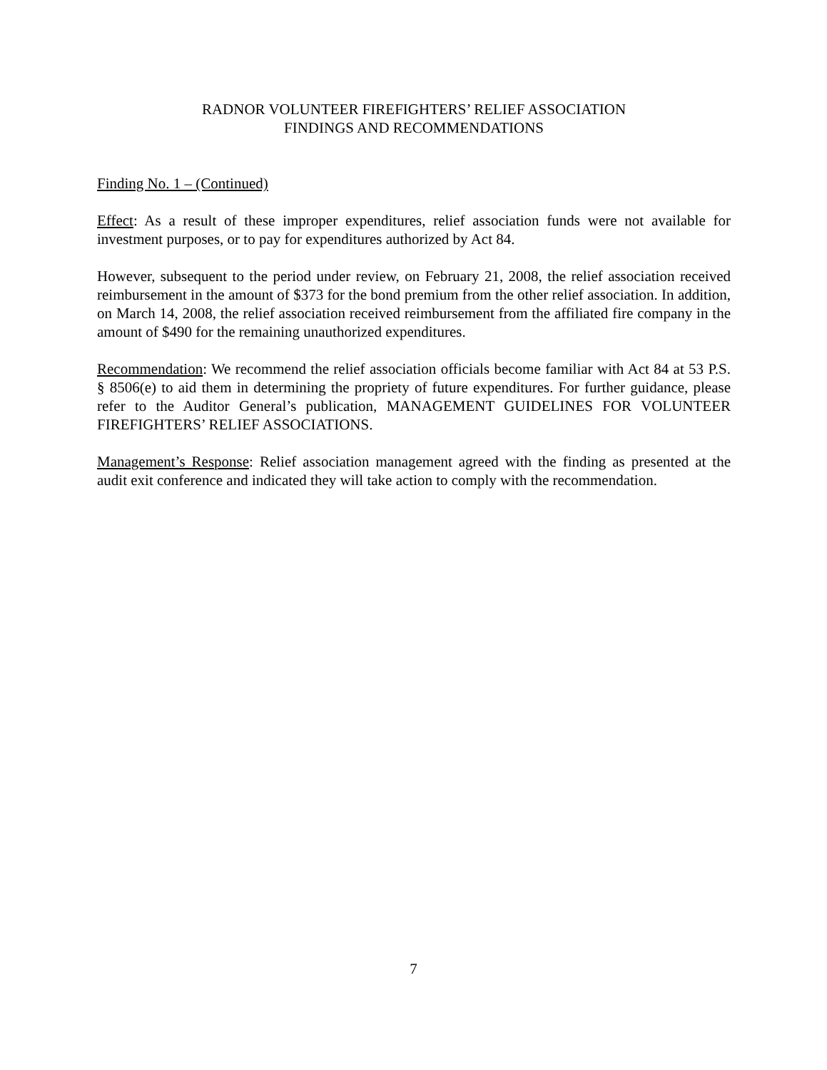RADNOR VOLUNTEER FIREFIGHTERS’ RELIEF ASSOCIATION
FINDINGS AND RECOMMENDATIONS
Finding No. 1 – (Continued)
Effect: As a result of these improper expenditures, relief association funds were not available for investment purposes, or to pay for expenditures authorized by Act 84.
However, subsequent to the period under review, on February 21, 2008, the relief association received reimbursement in the amount of $373 for the bond premium from the other relief association. In addition, on March 14, 2008, the relief association received reimbursement from the affiliated fire company in the amount of $490 for the remaining unauthorized expenditures.
Recommendation: We recommend the relief association officials become familiar with Act 84 at 53 P.S. § 8506(e) to aid them in determining the propriety of future expenditures. For further guidance, please refer to the Auditor General’s publication, MANAGEMENT GUIDELINES FOR VOLUNTEER FIREFIGHTERS’ RELIEF ASSOCIATIONS.
Management’s Response: Relief association management agreed with the finding as presented at the audit exit conference and indicated they will take action to comply with the recommendation.
7